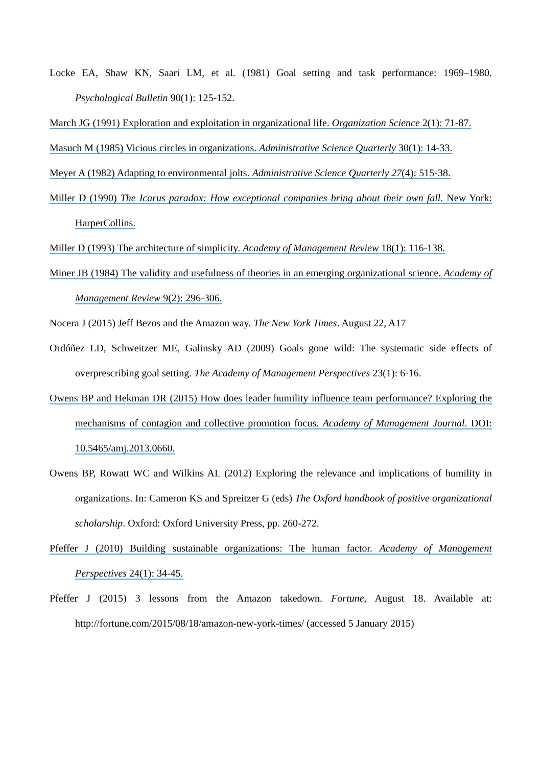Locke EA, Shaw KN, Saari LM, et al. (1981) Goal setting and task performance: 1969–1980. Psychological Bulletin 90(1): 125-152.
March JG (1991) Exploration and exploitation in organizational life. Organization Science 2(1): 71-87.
Masuch M (1985) Vicious circles in organizations. Administrative Science Quarterly 30(1): 14-33.
Meyer A (1982) Adapting to environmental jolts. Administrative Science Quarterly 27(4): 515-38.
Miller D (1990) The Icarus paradox: How exceptional companies bring about their own fall. New York: HarperCollins.
Miller D (1993) The architecture of simplicity. Academy of Management Review 18(1): 116-138.
Miner JB (1984) The validity and usefulness of theories in an emerging organizational science. Academy of Management Review 9(2): 296-306.
Nocera J (2015) Jeff Bezos and the Amazon way. The New York Times. August 22, A17
Ordóñez LD, Schweitzer ME, Galinsky AD (2009) Goals gone wild: The systematic side effects of overprescribing goal setting. The Academy of Management Perspectives 23(1): 6-16.
Owens BP and Hekman DR (2015) How does leader humility influence team performance? Exploring the mechanisms of contagion and collective promotion focus. Academy of Management Journal. DOI: 10.5465/amj.2013.0660.
Owens BP, Rowatt WC and Wilkins AL (2012) Exploring the relevance and implications of humility in organizations. In: Cameron KS and Spreitzer G (eds) The Oxford handbook of positive organizational scholarship. Oxford: Oxford University Press, pp. 260-272.
Pfeffer J (2010) Building sustainable organizations: The human factor. Academy of Management Perspectives 24(1): 34-45.
Pfeffer J (2015) 3 lessons from the Amazon takedown. Fortune, August 18. Available at: http://fortune.com/2015/08/18/amazon-new-york-times/ (accessed 5 January 2015)